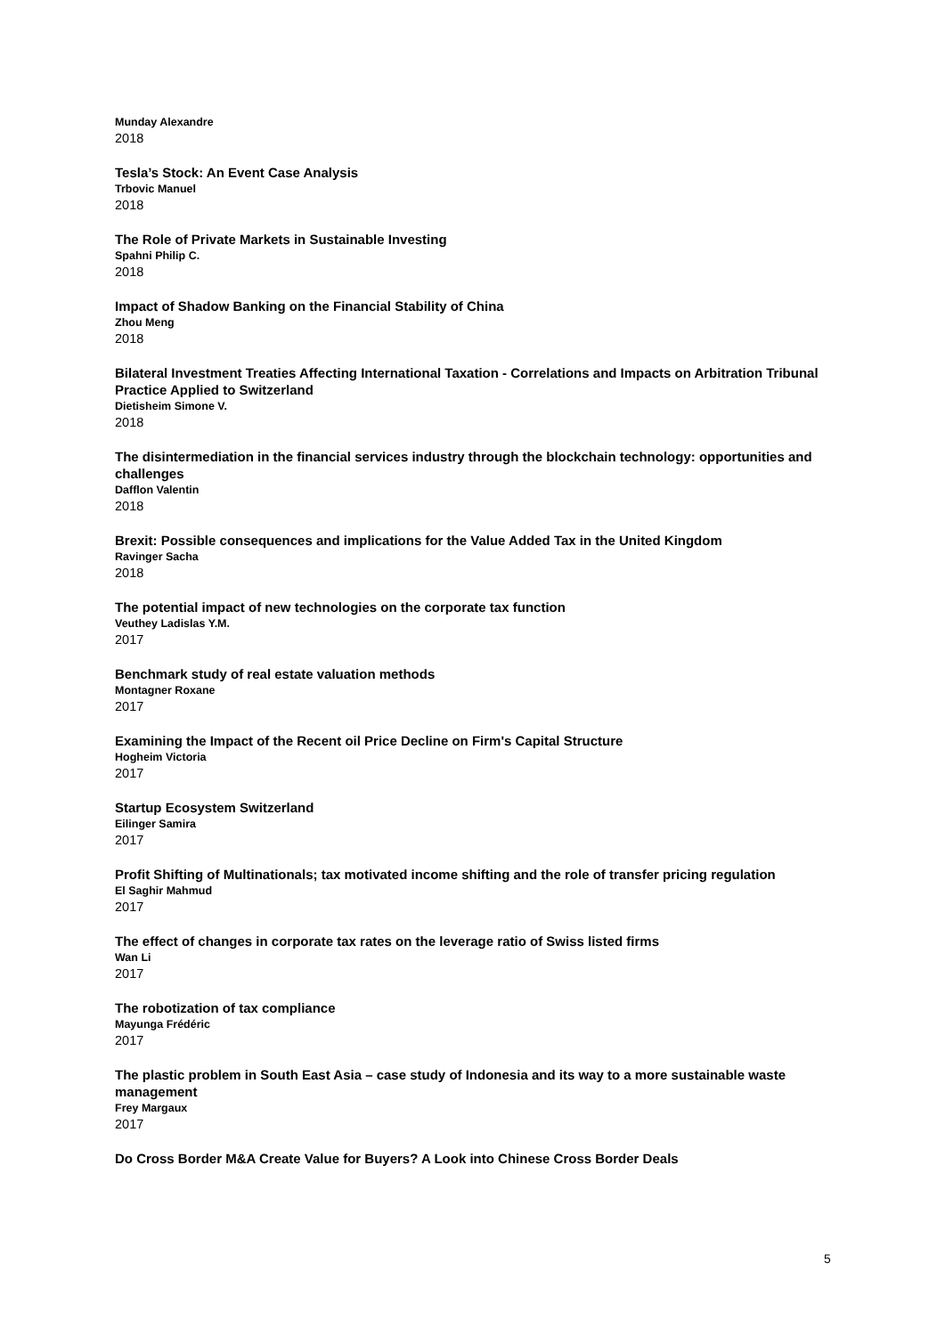Munday Alexandre
2018
Tesla’s Stock: An Event Case Analysis
Trbovic Manuel
2018
The Role of Private Markets in Sustainable Investing
Spahni Philip C.
2018
Impact of Shadow Banking on the Financial Stability of China
Zhou Meng
2018
Bilateral Investment Treaties Affecting International Taxation - Correlations and Impacts on Arbitration Tribunal Practice Applied to Switzerland
Dietisheim Simone V.
2018
The disintermediation in the financial services industry through the blockchain technology: opportunities and challenges
Dafflon Valentin
2018
Brexit: Possible consequences and implications for the Value Added Tax in the United Kingdom
Ravinger Sacha
2018
The potential impact of new technologies on the corporate tax function
Veuthey Ladislas Y.M.
2017
Benchmark study of real estate valuation methods
Montagner Roxane
2017
Examining the Impact of the Recent oil Price Decline on Firm's Capital Structure
Hogheim Victoria
2017
Startup Ecosystem Switzerland
Eilinger Samira
2017
Profit Shifting of Multinationals; tax motivated income shifting and the role of transfer pricing regulation
El Saghir Mahmud
2017
The effect of changes in corporate tax rates on the leverage ratio of Swiss listed firms
Wan Li
2017
The robotization of tax compliance
Mayunga Frédéric
2017
The plastic problem in South East Asia – case study of Indonesia and its way to a more sustainable waste management
Frey Margaux
2017
Do Cross Border M&A Create Value for Buyers? A Look into Chinese Cross Border Deals
5